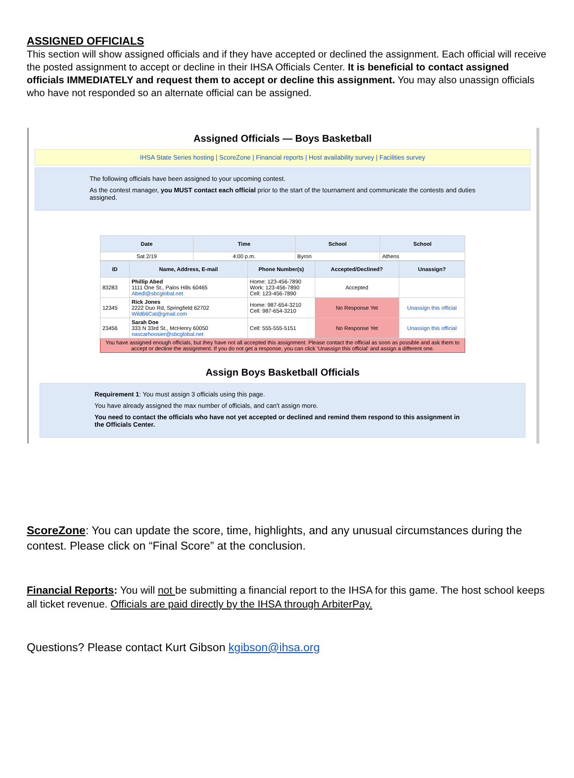ASSIGNED OFFICIALS
This section will show assigned officials and if they have accepted or declined the assignment. Each official will receive the posted assignment to accept or decline in their IHSA Officials Center. It is beneficial to contact assigned officials IMMEDIATELY and request them to accept or decline this assignment. You may also unassign officials who have not responded so an alternate official can be assigned.
Assigned Officials — Boys Basketball
IHSA State Series hosting | ScoreZone | Financial reports | Host availability survey | Facilities survey
The following officials have been assigned to your upcoming contest.
As the contest manager, you MUST contact each official prior to the start of the tournament and communicate the contests and duties assigned.
| Date | Time | School | School |
| --- | --- | --- | --- |
| Sat 2/19 | 4:00 p.m. | Byron | Athens |
| ID | Name, Address, E-mail | Phone Number(s) | Accepted/Declined? | Unassign? |
| --- | --- | --- | --- | --- |
| 83283 | Phillip Abed 1111 One St., Palos Hills 60465 Abedl@sbcglobal.net | Home: 123-456-7890 Work: 123-456-7890 Cell: 123-456-7890 | Accepted | |
| 12345 | Rick Jones 2222 Duo Rd, Springfield 62702 Wild66Cat@gmail.com | Home: 987-654-3210 Cell: 987-654-3210 | No Response Yet | Unassign this official |
| 23456 | Sarah Doe 333 N 33rd St., McHenry 60050 nascarhoosier@sbcglobal.net | Cell: 555-555-5151 | No Response Yet | Unassign this official |
| You have assigned enough officials, but they have not all accepted this assignment. Please contact the official as soon as possible and ask them to accept or decline the assignment. If you do not get a response, you can click 'Unassign this official' and assign a different one. | | | | |
Assign Boys Basketball Officials
Requirement 1: You must assign 3 officials using this page.
You have already assigned the max number of officials, and can't assign more.
You need to contact the officials who have not yet accepted or declined and remind them respond to this assignment in the Officials Center.
ScoreZone: You can update the score, time, highlights, and any unusual circumstances during the contest. Please click on “Final Score” at the conclusion.
Financial Reports: You will not be submitting a financial report to the IHSA for this game. The host school keeps all ticket revenue. Officials are paid directly by the IHSA through ArbiterPay.
Questions? Please contact Kurt Gibson kgibson@ihsa.org